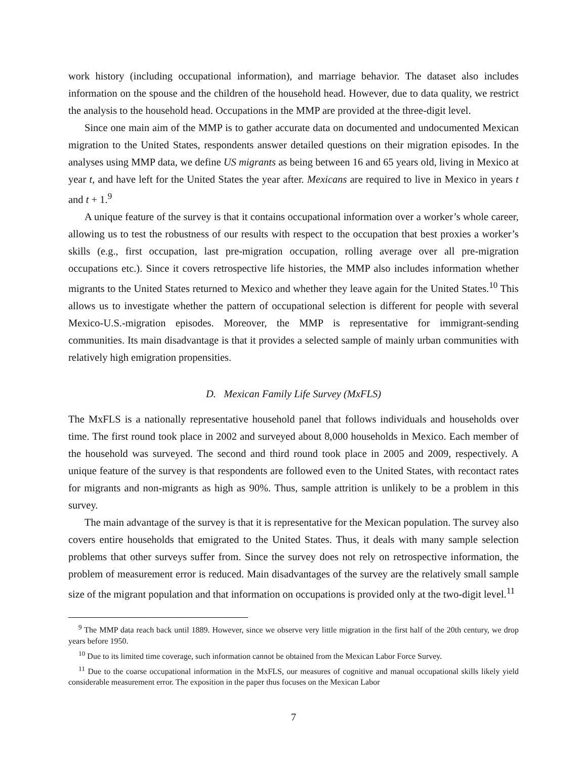work history (including occupational information), and marriage behavior. The dataset also includes information on the spouse and the children of the household head. However, due to data quality, we restrict the analysis to the household head. Occupations in the MMP are provided at the three-digit level.
Since one main aim of the MMP is to gather accurate data on documented and undocumented Mexican migration to the United States, respondents answer detailed questions on their migration episodes. In the analyses using MMP data, we define US migrants as being between 16 and 65 years old, living in Mexico at year t, and have left for the United States the year after. Mexicans are required to live in Mexico in years t and t + 1.<sup>9</sup>
A unique feature of the survey is that it contains occupational information over a worker’s whole career, allowing us to test the robustness of our results with respect to the occupation that best proxies a worker’s skills (e.g., first occupation, last pre-migration occupation, rolling average over all pre-migration occupations etc.). Since it covers retrospective life histories, the MMP also includes information whether migrants to the United States returned to Mexico and whether they leave again for the United States.<sup>10</sup> This allows us to investigate whether the pattern of occupational selection is different for people with several Mexico-U.S.-migration episodes. Moreover, the MMP is representative for immigrant-sending communities. Its main disadvantage is that it provides a selected sample of mainly urban communities with relatively high emigration propensities.
D. Mexican Family Life Survey (MxFLS)
The MxFLS is a nationally representative household panel that follows individuals and households over time. The first round took place in 2002 and surveyed about 8,000 households in Mexico. Each member of the household was surveyed. The second and third round took place in 2005 and 2009, respectively. A unique feature of the survey is that respondents are followed even to the United States, with recontact rates for migrants and non-migrants as high as 90%. Thus, sample attrition is unlikely to be a problem in this survey.
The main advantage of the survey is that it is representative for the Mexican population. The survey also covers entire households that emigrated to the United States. Thus, it deals with many sample selection problems that other surveys suffer from. Since the survey does not rely on retrospective information, the problem of measurement error is reduced. Main disadvantages of the survey are the relatively small sample size of the migrant population and that information on occupations is provided only at the two-digit level.<sup>11</sup>
<sup>9</sup> The MMP data reach back until 1889. However, since we observe very little migration in the first half of the 20th century, we drop years before 1950.
<sup>10</sup> Due to its limited time coverage, such information cannot be obtained from the Mexican Labor Force Survey.
<sup>11</sup> Due to the coarse occupational information in the MxFLS, our measures of cognitive and manual occupational skills likely yield considerable measurement error. The exposition in the paper thus focuses on the Mexican Labor
7